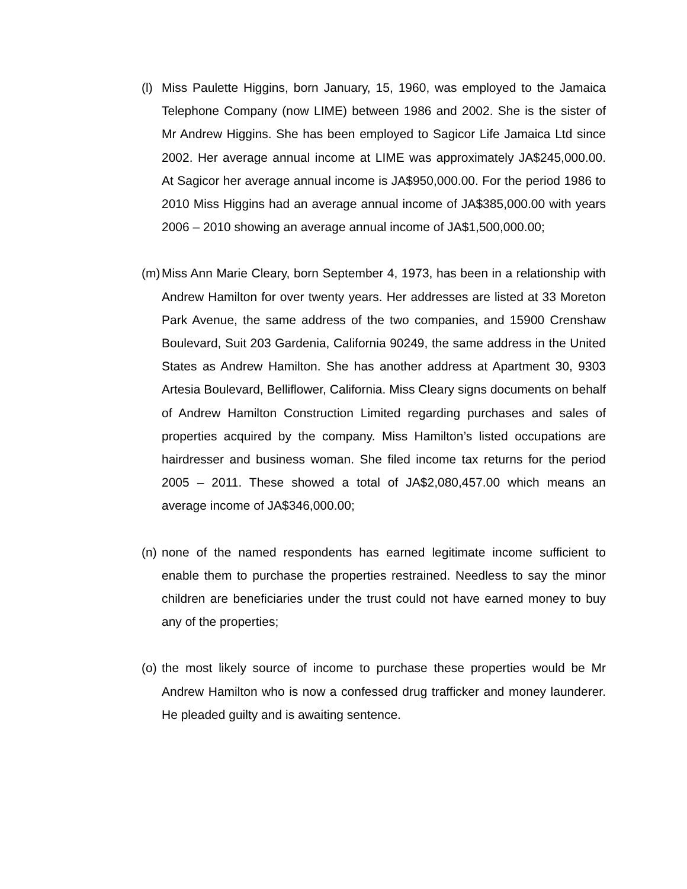(l)
Miss Paulette Higgins, born January, 15, 1960, was employed to the Jamaica Telephone Company (now LIME) between 1986 and 2002. She is the sister of Mr Andrew Higgins. She has been employed to Sagicor Life Jamaica Ltd since 2002. Her average annual income at LIME was approximately JA$245,000.00. At Sagicor her average annual income is JA$950,000.00. For the period 1986 to 2010 Miss Higgins had an average annual income of JA$385,000.00 with years 2006 – 2010 showing an average annual income of JA$1,500,000.00;
(m)
Miss Ann Marie Cleary, born September 4, 1973, has been in a relationship with Andrew Hamilton for over twenty years. Her addresses are listed at 33 Moreton Park Avenue, the same address of the two companies, and 15900 Crenshaw Boulevard, Suit 203 Gardenia, California 90249, the same address in the United States as Andrew Hamilton. She has another address at Apartment 30, 9303 Artesia Boulevard, Belliflower, California. Miss Cleary signs documents on behalf of Andrew Hamilton Construction Limited regarding purchases and sales of properties acquired by the company. Miss Hamilton’s listed occupations are hairdresser and business woman. She filed income tax returns for the period 2005 – 2011. These showed a total of JA$2,080,457.00 which means an average income of JA$346,000.00;
(n)
none of the named respondents has earned legitimate income sufficient to enable them to purchase the properties restrained. Needless to say the minor children are beneficiaries under the trust could not have earned money to buy any of the properties;
(o)
the most likely source of income to purchase these properties would be Mr Andrew Hamilton who is now a confessed drug trafficker and money launderer. He pleaded guilty and is awaiting sentence.